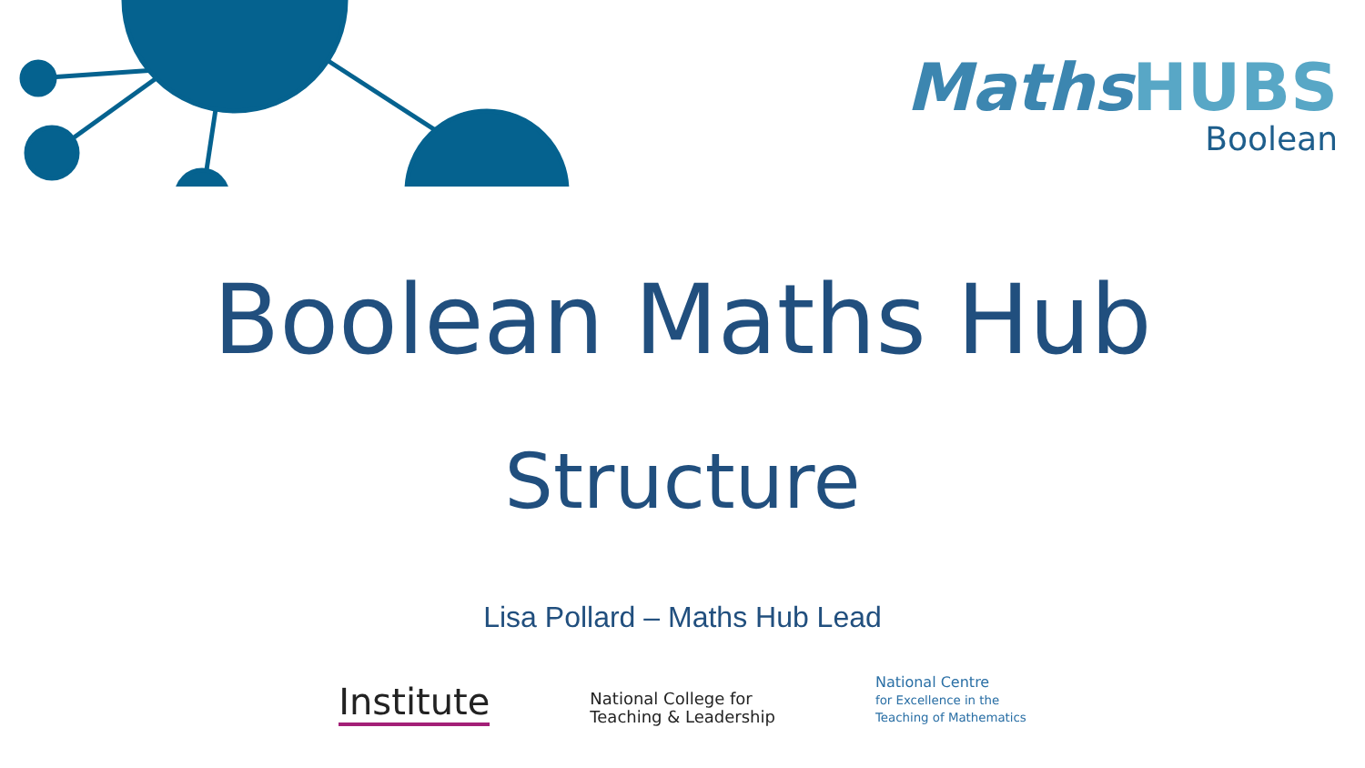MathsHUBS
Boolean
Boolean Maths Hub
Structure
Lisa Pollard – Maths Hub Lead
Institute
National College for
Teaching & Leadership
National Centre
for Excellence in the
Teaching of Mathematics